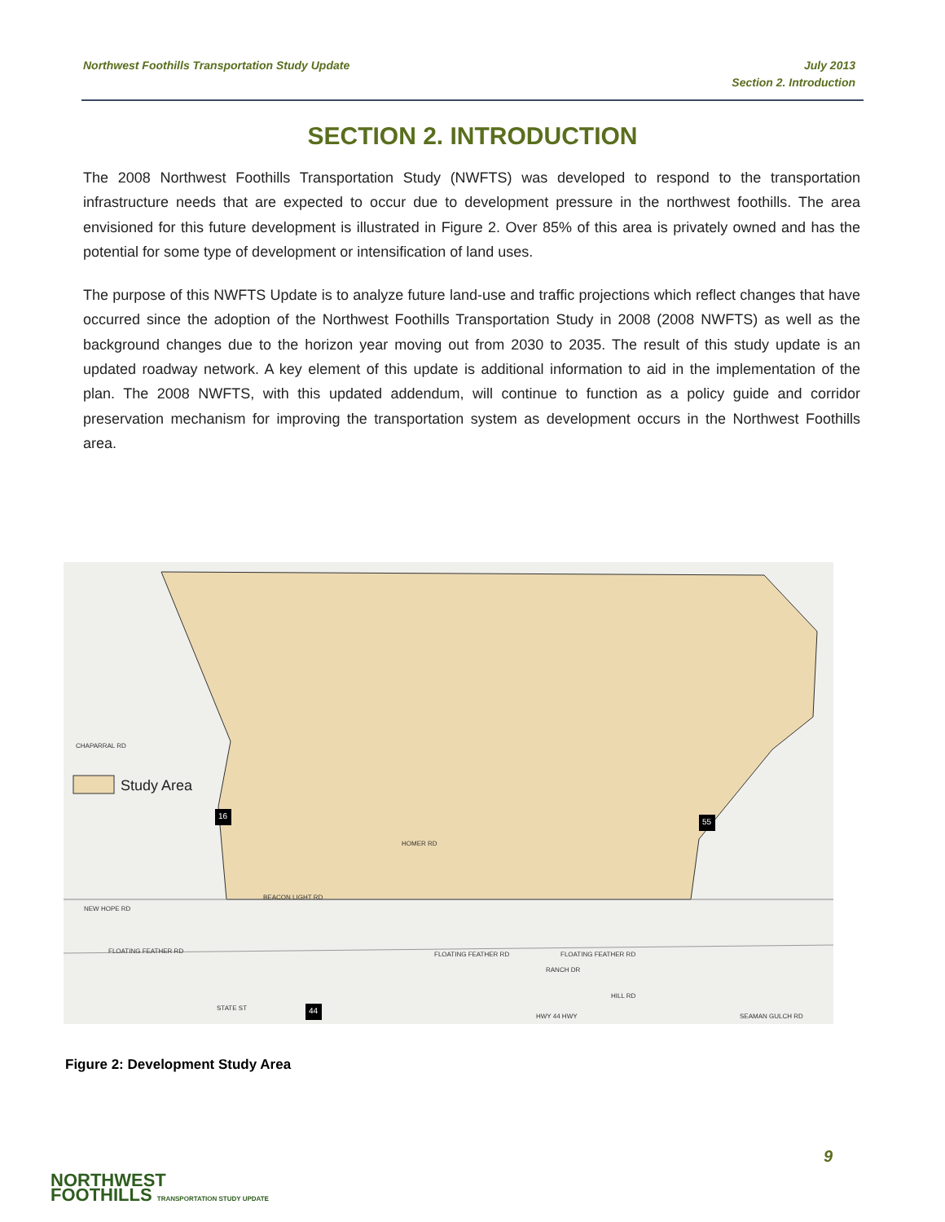Northwest Foothills Transportation Study Update
July 2013
Section 2. Introduction
SECTION 2. INTRODUCTION
The 2008 Northwest Foothills Transportation Study (NWFTS) was developed to respond to the transportation infrastructure needs that are expected to occur due to development pressure in the northwest foothills. The area envisioned for this future development is illustrated in Figure 2. Over 85% of this area is privately owned and has the potential for some type of development or intensification of land uses.
The purpose of this NWFTS Update is to analyze future land-use and traffic projections which reflect changes that have occurred since the adoption of the Northwest Foothills Transportation Study in 2008 (2008 NWFTS) as well as the background changes due to the horizon year moving out from 2030 to 2035. The result of this study update is an updated roadway network. A key element of this update is additional information to aid in the implementation of the plan. The 2008 NWFTS, with this updated addendum, will continue to function as a policy guide and corridor preservation mechanism for improving the transportation system as development occurs in the Northwest Foothills area.
Study Area
CHAPARRAL RD
HOMER RD
BEACON LIGHT RD
NEW HOPE RD
FLOATING FEATHER RD
FLOATING FEATHER RD
FLOATING FEATHER RD
RANCH DR
STATE ST
HWY 44 HWY
SEAMAN GULCH RD
HILL RD
16
55
44
Figure 2: Development Study Area
9
NORTHWEST
FOOTHILLS TRANSPORTATION STUDY UPDATE